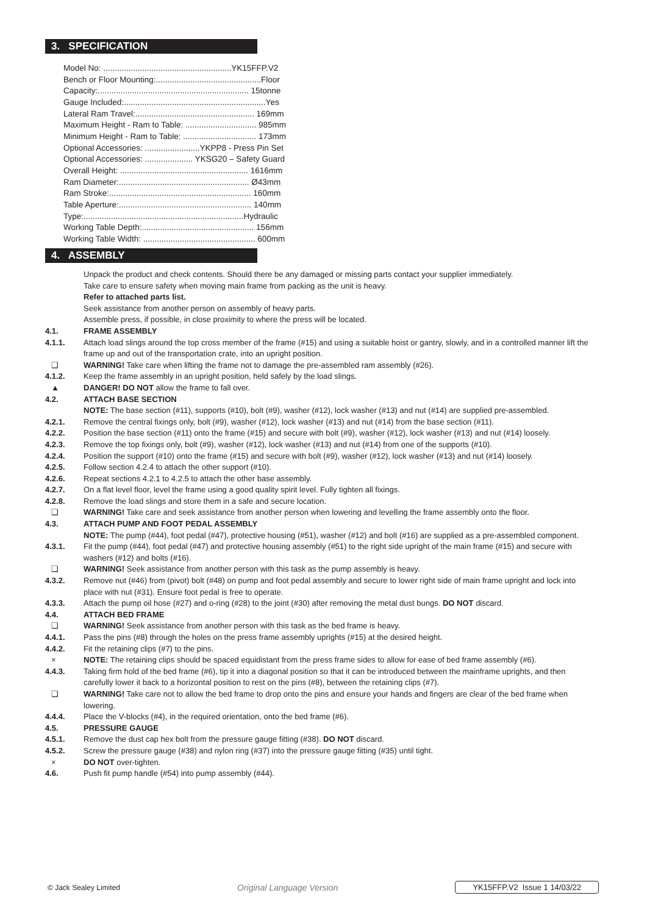3. SPECIFICATION
| Model No: ........................................................YK15FFP.V2 |
| Bench or Floor Mounting:..............................................Floor |
| Capacity:.................................................................. 15tonne |
| Gauge Included:..............................................................Yes |
| Lateral Ram Travel:.................................................... 169mm |
| Maximum Height - Ram to Table: ............................... 985mm |
| Minimum Height - Ram to Table: ................................ 173mm |
| Optional Accessories: ........................YKPP8 - Press Pin Set |
| Optional Accessories: ..................... YKSG20 – Safety Guard |
| Overall Height: ........................................................ 1616mm |
| Ram Diameter:......................................................... Ø43mm |
| Ram Stroke:.............................................................. 160mm |
| Table Aperture:.......................................................... 140mm |
| Type:......................................................................Hydraulic |
| Working Table Depth:................................................. 156mm |
| Working Table Width: ................................................. 600mm |
4. ASSEMBLY
Unpack the product and check contents. Should there be any damaged or missing parts contact your supplier immediately.
Take care to ensure safety when moving main frame from packing as the unit is heavy.
Refer to attached parts list.
Seek assistance from another person on assembly of heavy parts.
Assemble press, if possible, in close proximity to where the press will be located.
4.1. FRAME ASSEMBLY
4.1.1. Attach load slings around the top cross member of the frame (#15) and using a suitable hoist or gantry, slowly, and in a controlled manner lift the frame up and out of the transportation crate, into an upright position.
❑ WARNING! Take care when lifting the frame not to damage the pre-assembled ram assembly (#26).
4.1.2. Keep the frame assembly in an upright position, held safely by the load slings.
▲ DANGER! DO NOT allow the frame to fall over.
4.2. ATTACH BASE SECTION
NOTE: The base section (#11), supports (#10), bolt (#9), washer (#12), lock washer (#13) and nut (#14) are supplied pre-assembled.
4.2.1. Remove the central fixings only, bolt (#9), washer (#12), lock washer (#13) and nut (#14) from the base section (#11).
4.2.2. Position the base section (#11) onto the frame (#15) and secure with bolt (#9), washer (#12), lock washer (#13) and nut (#14) loosely.
4.2.3. Remove the top fixings only, bolt (#9), washer (#12), lock washer (#13) and nut (#14) from one of the supports (#10).
4.2.4. Position the support (#10) onto the frame (#15) and secure with bolt (#9), washer (#12), lock washer (#13) and nut (#14) loosely.
4.2.5. Follow section 4.2.4 to attach the other support (#10).
4.2.6. Repeat sections 4.2.1 to 4.2.5 to attach the other base assembly.
4.2.7. On a flat level floor, level the frame using a good quality spirit level. Fully tighten all fixings.
4.2.8. Remove the load slings and store them in a safe and secure location.
❑ WARNING! Take care and seek assistance from another person when lowering and levelling the frame assembly onto the floor.
4.3. ATTACH PUMP AND FOOT PEDAL ASSEMBLY
NOTE: The pump (#44), foot pedal (#47), protective housing (#51), washer (#12) and bolt (#16) are supplied as a pre-assembled component.
4.3.1. Fit the pump (#44), foot pedal (#47) and protective housing assembly (#51) to the right side upright of the main frame (#15) and secure with washers (#12) and bolts (#16).
❑ WARNING! Seek assistance from another person with this task as the pump assembly is heavy.
4.3.2. Remove nut (#46) from (pivot) bolt (#48) on pump and foot pedal assembly and secure to lower right side of main frame upright and lock into place with nut (#31). Ensure foot pedal is free to operate.
4.3.3. Attach the pump oil hose (#27) and o-ring (#28) to the joint (#30) after removing the metal dust bungs. DO NOT discard.
4.4. ATTACH BED FRAME
❑ WARNING! Seek assistance from another person with this task as the bed frame is heavy.
4.4.1. Pass the pins (#8) through the holes on the press frame assembly uprights (#15) at the desired height.
4.4.2. Fit the retaining clips (#7) to the pins.
× NOTE: The retaining clips should be spaced equidistant from the press frame sides to allow for ease of bed frame assembly (#6).
4.4.3. Taking firm hold of the bed frame (#6), tip it into a diagonal position so that it can be introduced between the mainframe uprights, and then carefully lower it back to a horizontal position to rest on the pins (#8), between the retaining clips (#7).
❑ WARNING! Take care not to allow the bed frame to drop onto the pins and ensure your hands and fingers are clear of the bed frame when lowering.
4.4.4. Place the V-blocks (#4), in the required orientation, onto the bed frame (#6).
4.5. PRESSURE GAUGE
4.5.1. Remove the dust cap hex bolt from the pressure gauge fitting (#38). DO NOT discard.
4.5.2. Screw the pressure gauge (#38) and nylon ring (#37) into the pressure gauge fitting (#35) until tight.
× DO NOT over-tighten.
4.6. Push fit pump handle (#54) into pump assembly (#44).
© Jack Sealey Limited Original Language Version YK15FFP.V2 Issue 1 14/03/22